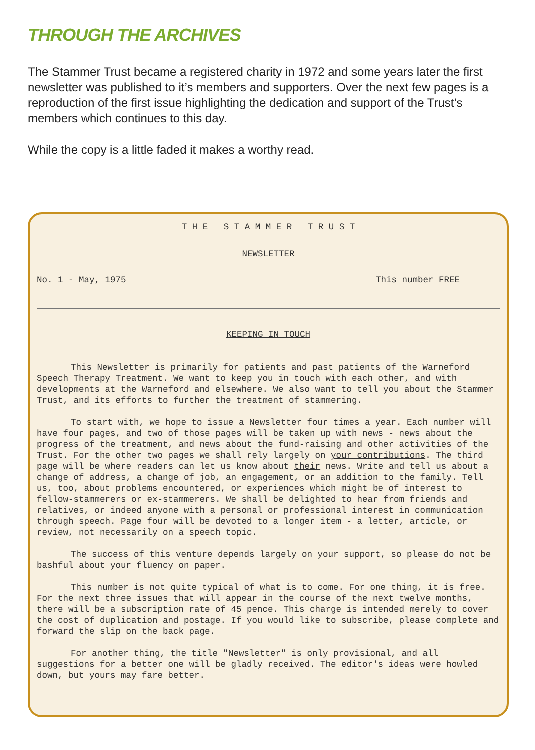THROUGH THE ARCHIVES
The Stammer Trust became a registered charity in 1972 and some years later the first newsletter was published to it’s members and supporters. Over the next few pages is a reproduction of the first issue highlighting the dedication and support of the Trust’s members which continues to this day.
While the copy is a little faded it makes a worthy read.
T H E S T A M M E R T R U S T
NEWSLETTER
No. 1 - May, 1975 This number FREE
KEEPING IN TOUCH
This Newsletter is primarily for patients and past patients of the Warneford Speech Therapy Treatment. We want to keep you in touch with each other, and with developments at the Warneford and elsewhere. We also want to tell you about the Stammer Trust, and its efforts to further the treatment of stammering.
To start with, we hope to issue a Newsletter four times a year. Each number will have four pages, and two of those pages will be taken up with news - news about the progress of the treatment, and news about the fund-raising and other activities of the Trust. For the other two pages we shall rely largely on your contributions. The third page will be where readers can let us know about their news. Write and tell us about a change of address, a change of job, an engagement, or an addition to the family. Tell us, too, about problems encountered, or experiences which might be of interest to fellow-stammerers or ex-stammerers. We shall be delighted to hear from friends and relatives, or indeed anyone with a personal or professional interest in communication through speech. Page four will be devoted to a longer item - a letter, article, or review, not necessarily on a speech topic.
The success of this venture depends largely on your support, so please do not be bashful about your fluency on paper.
This number is not quite typical of what is to come. For one thing, it is free. For the next three issues that will appear in the course of the next twelve months, there will be a subscription rate of 45 pence. This charge is intended merely to cover the cost of duplication and postage. If you would like to subscribe, please complete and forward the slip on the back page.
For another thing, the title "Newsletter" is only provisional, and all suggestions for a better one will be gladly received. The editor's ideas were howled down, but yours may fare better.